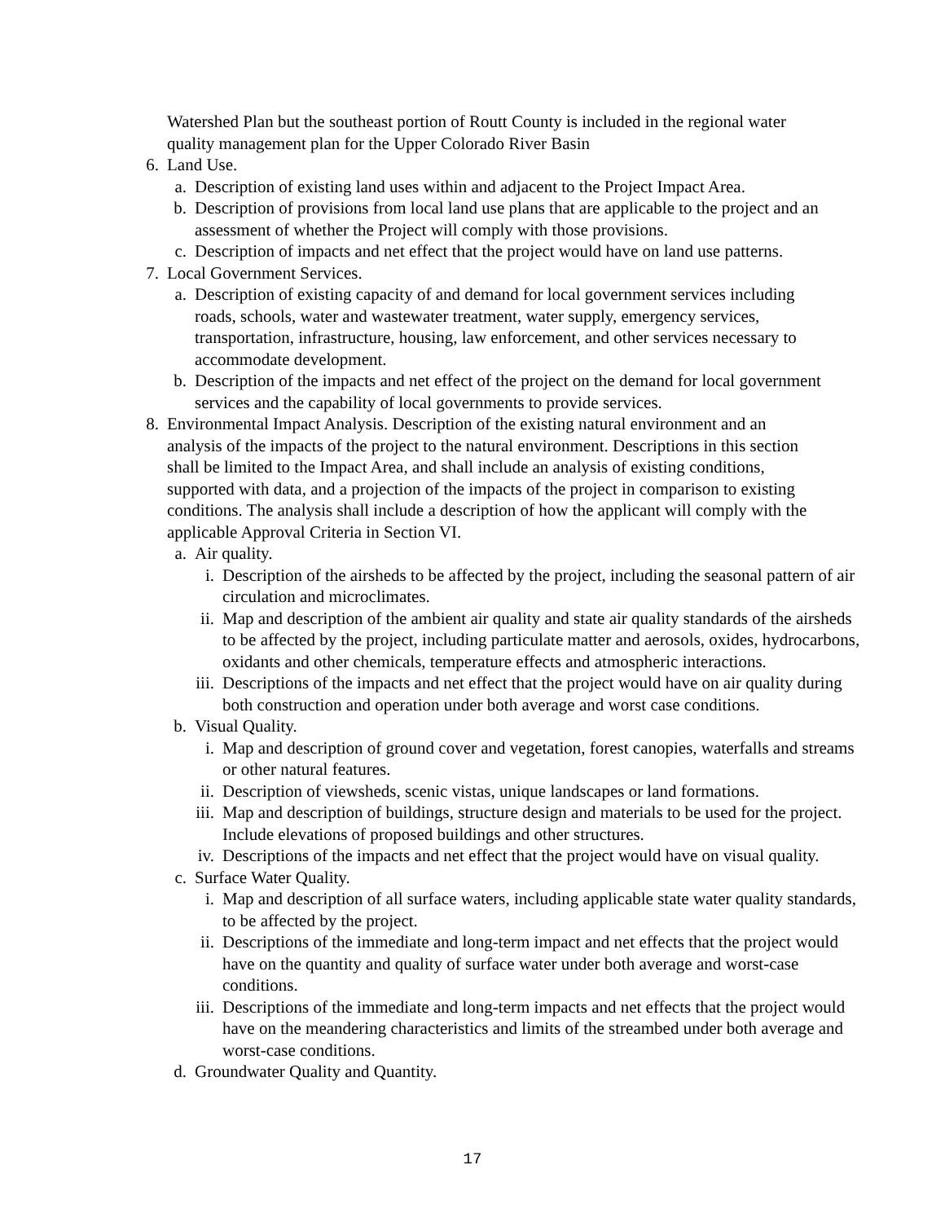Watershed Plan but the southeast portion of Routt County is included in the regional water quality management plan for the Upper Colorado River Basin
6. Land Use.
a. Description of existing land uses within and adjacent to the Project Impact Area.
b. Description of provisions from local land use plans that are applicable to the project and an assessment of whether the Project will comply with those provisions.
c. Description of impacts and net effect that the project would have on land use patterns.
7. Local Government Services.
a. Description of existing capacity of and demand for local government services including roads, schools, water and wastewater treatment, water supply, emergency services, transportation, infrastructure, housing, law enforcement, and other services necessary to accommodate development.
b. Description of the impacts and net effect of the project on the demand for local government services and the capability of local governments to provide services.
8. Environmental Impact Analysis. Description of the existing natural environment and an analysis of the impacts of the project to the natural environment. Descriptions in this section shall be limited to the Impact Area, and shall include an analysis of existing conditions, supported with data, and a projection of the impacts of the project in comparison to existing conditions. The analysis shall include a description of how the applicant will comply with the applicable Approval Criteria in Section VI.
a. Air quality.
i. Description of the airsheds to be affected by the project, including the seasonal pattern of air circulation and microclimates.
ii. Map and description of the ambient air quality and state air quality standards of the airsheds to be affected by the project, including particulate matter and aerosols, oxides, hydrocarbons, oxidants and other chemicals, temperature effects and atmospheric interactions.
iii. Descriptions of the impacts and net effect that the project would have on air quality during both construction and operation under both average and worst case conditions.
b. Visual Quality.
i. Map and description of ground cover and vegetation, forest canopies, waterfalls and streams or other natural features.
ii. Description of viewsheds, scenic vistas, unique landscapes or land formations.
iii. Map and description of buildings, structure design and materials to be used for the project. Include elevations of proposed buildings and other structures.
iv. Descriptions of the impacts and net effect that the project would have on visual quality.
c. Surface Water Quality.
i. Map and description of all surface waters, including applicable state water quality standards, to be affected by the project.
ii. Descriptions of the immediate and long-term impact and net effects that the project would have on the quantity and quality of surface water under both average and worst-case conditions.
iii. Descriptions of the immediate and long-term impacts and net effects that the project would have on the meandering characteristics and limits of the streambed under both average and worst-case conditions.
d. Groundwater Quality and Quantity.
17